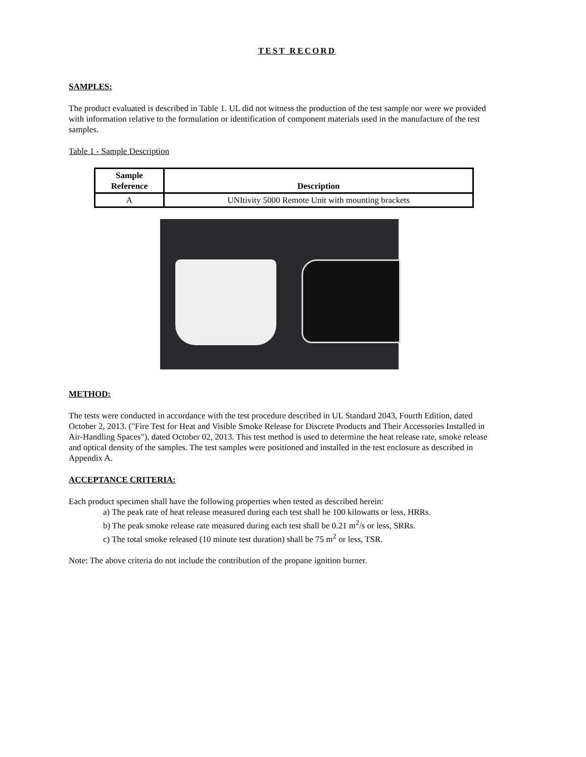TEST RECORD
SAMPLES:
The product evaluated is described in Table 1. UL did not witness the production of the test sample nor were we provided with information relative to the formulation or identification of component materials used in the manufacture of the test samples.
Table 1 - Sample Description
| Sample Reference | Description |
| --- | --- |
| A | UNItivity 5000 Remote Unit with mounting brackets |
METHOD:
The tests were conducted in accordance with the test procedure described in UL Standard 2043, Fourth Edition, dated October 2, 2013. ("Fire Test for Heat and Visible Smoke Release for Discrete Products and Their Accessories Installed in Air-Handling Spaces"), dated October 02, 2013. This test method is used to determine the heat release rate, smoke release and optical density of the samples. The test samples were positioned and installed in the test enclosure as described in Appendix A.
ACCEPTANCE CRITERIA:
Each product specimen shall have the following properties when tested as described herein:
a) The peak rate of heat release measured during each test shall be 100 kilowatts or less, HRRs.
b) The peak smoke release rate measured during each test shall be 0.21 m<sup>2</sup>/s or less, SRRs.
c) The total smoke released (10 minute test duration) shall be 75 m<sup>2</sup> or less, TSR.
Note: The above criteria do not include the contribution of the propane ignition burner.